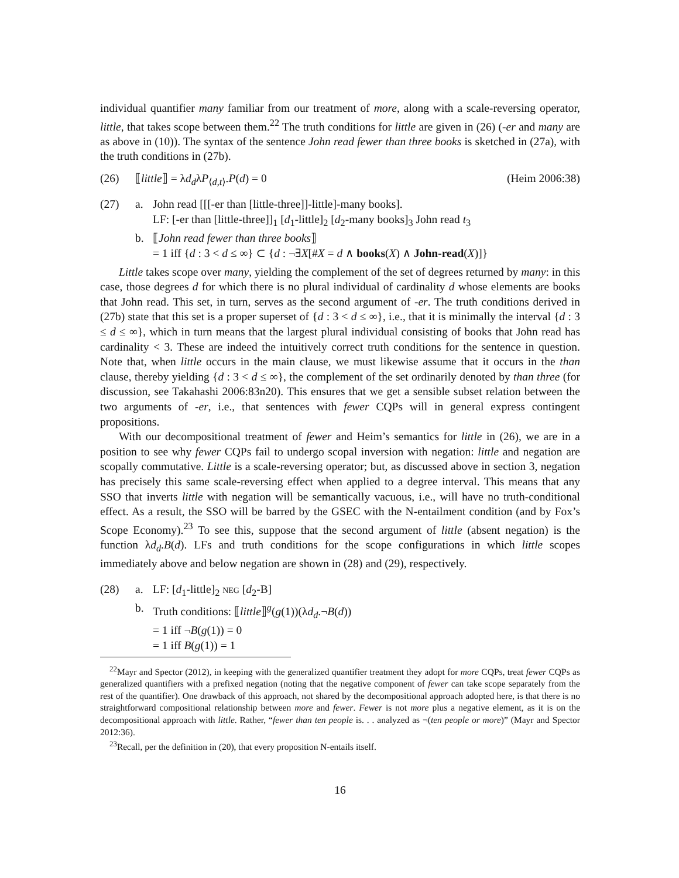individual quantifier many familiar from our treatment of more, along with a scale-reversing operator, little, that takes scope between them.<sup>22</sup> The truth conditions for little are given in (26) (-er and many are as above in (10)). The syntax of the sentence John read fewer than three books is sketched in (27a), with the truth conditions in (27b).
(26) ⟦little⟧ = λd<sub>d</sub>λP<sub>⟨d,t⟩</sub>.P(d) = 0 (Heim 2006:38)
(27) a. John read [[[-er than [little-three]]-little]-many books].
LF: [-er than [little-three]]<sub>1</sub> [d<sub>1</sub>-little]<sub>2</sub> [d<sub>2</sub>-many books]<sub>3</sub> John read t<sub>3</sub>
b. ⟦John read fewer than three books⟧
= 1 iff {d : 3 < d ≤ ∞} ⊂ {d : ¬∃X[#X = d ∧ books(X) ∧ John-read(X)]}
Little takes scope over many, yielding the complement of the set of degrees returned by many: in this case, those degrees d for which there is no plural individual of cardinality d whose elements are books that John read. This set, in turn, serves as the second argument of -er. The truth conditions derived in (27b) state that this set is a proper superset of {d : 3 < d ≤ ∞}, i.e., that it is minimally the interval {d : 3 ≤ d ≤ ∞}, which in turn means that the largest plural individual consisting of books that John read has cardinality < 3. These are indeed the intuitively correct truth conditions for the sentence in question. Note that, when little occurs in the main clause, we must likewise assume that it occurs in the than clause, thereby yielding {d : 3 < d ≤ ∞}, the complement of the set ordinarily denoted by than three (for discussion, see Takahashi 2006:83n20). This ensures that we get a sensible subset relation between the two arguments of -er, i.e., that sentences with fewer CQPs will in general express contingent propositions.
With our decompositional treatment of fewer and Heim’s semantics for little in (26), we are in a position to see why fewer CQPs fail to undergo scopal inversion with negation: little and negation are scopally commutative. Little is a scale-reversing operator; but, as discussed above in section 3, negation has precisely this same scale-reversing effect when applied to a degree interval. This means that any SSO that inverts little with negation will be semantically vacuous, i.e., will have no truth-conditional effect. As a result, the SSO will be barred by the GSEC with the N-entailment condition (and by Fox’s Scope Economy).<sup>23</sup> To see this, suppose that the second argument of little (absent negation) is the function λd<sub>d</sub>.B(d). LFs and truth conditions for the scope configurations in which little scopes immediately above and below negation are shown in (28) and (29), respectively.
(28) a. LF: [d<sub>1</sub>-little]<sub>2</sub> NEG [d<sub>2</sub>-B]
b. Truth conditions: ⟦little⟧<sup>g</sup>(g(1))(λd<sub>d</sub>.¬B(d))
= 1 iff ¬B(g(1)) = 0
= 1 iff B(g(1)) = 1
<sup>22</sup> Mayr and Spector (2012), in keeping with the generalized quantifier treatment they adopt for more CQPs, treat fewer CQPs as generalized quantifiers with a prefixed negation (noting that the negative component of fewer can take scope separately from the rest of the quantifier). One drawback of this approach, not shared by the decompositional approach adopted here, is that there is no straightforward compositional relationship between more and fewer. Fewer is not more plus a negative element, as it is on the decompositional approach with little. Rather, “fewer than ten people is. . . analyzed as ¬(ten people or more)” (Mayr and Spector 2012:36).
<sup>23</sup> Recall, per the definition in (20), that every proposition N-entails itself.
16